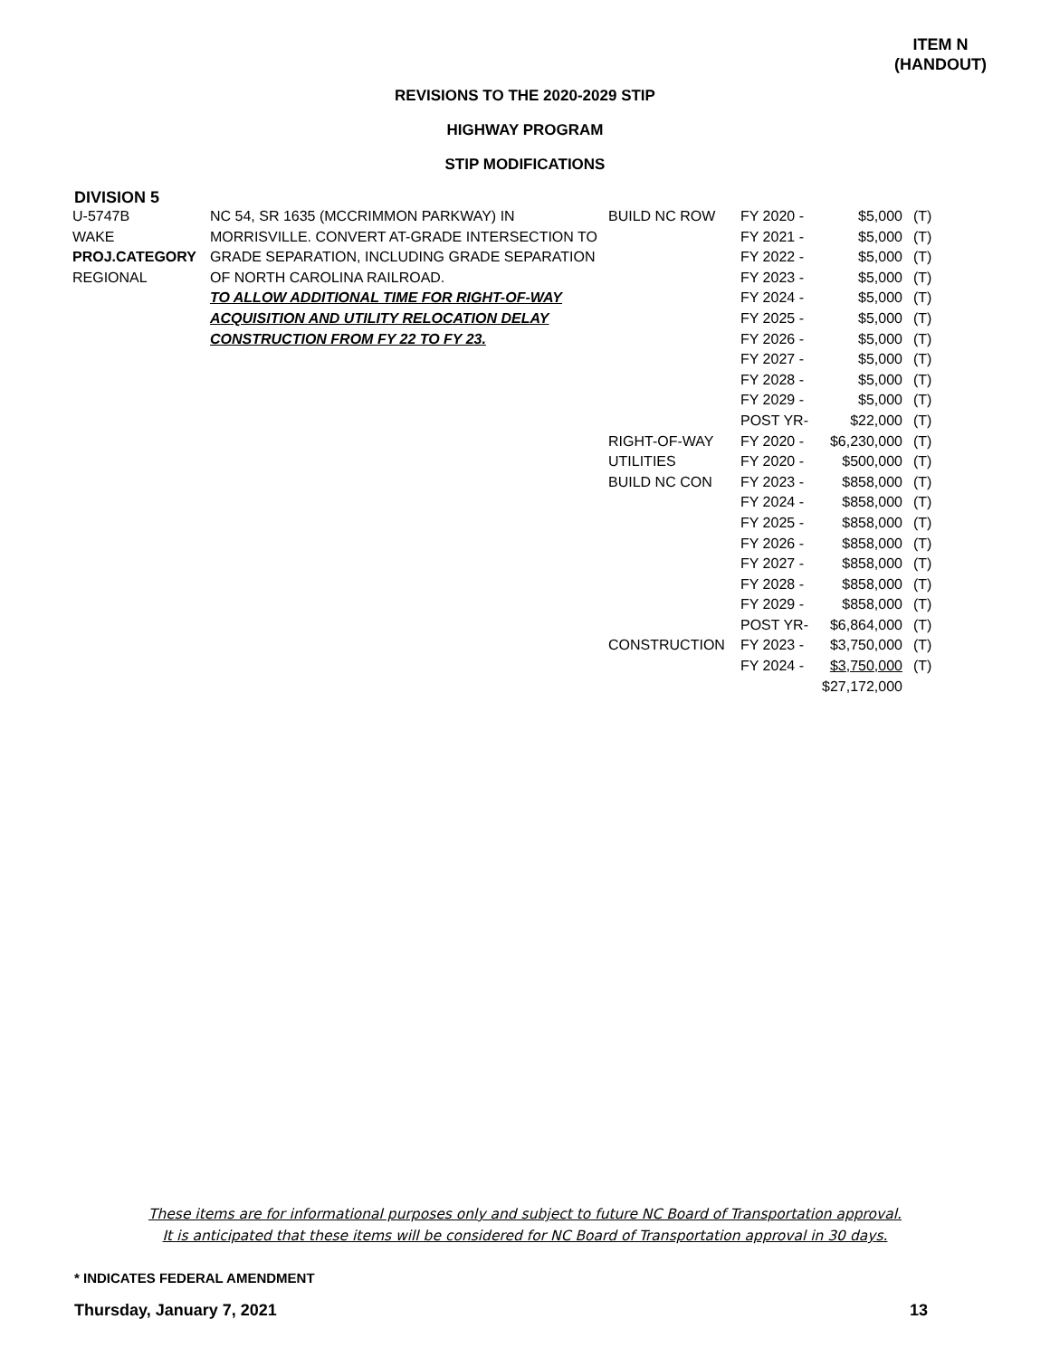ITEM N
(HANDOUT)
REVISIONS TO THE 2020-2029 STIP
HIGHWAY PROGRAM
STIP MODIFICATIONS
DIVISION 5
| U-5747B | NC 54, SR 1635 (MCCRIMMON PARKWAY) IN | BUILD NC ROW | FY 2020 - | $5,000 | (T) |
| WAKE | MORRISVILLE. CONVERT AT-GRADE INTERSECTION TO | | FY 2021 - | $5,000 | (T) |
| PROJ.CATEGORY | GRADE SEPARATION, INCLUDING GRADE SEPARATION | | FY 2022 - | $5,000 | (T) |
| REGIONAL | OF NORTH CAROLINA RAILROAD. | | FY 2023 - | $5,000 | (T) |
| | TO ALLOW ADDITIONAL TIME FOR RIGHT-OF-WAY | | FY 2024 - | $5,000 | (T) |
| | ACQUISITION AND UTILITY RELOCATION DELAY | | FY 2025 - | $5,000 | (T) |
| | CONSTRUCTION FROM FY 22 TO FY 23. | | FY 2026 - | $5,000 | (T) |
| | | | FY 2027 - | $5,000 | (T) |
| | | | FY 2028 - | $5,000 | (T) |
| | | | FY 2029 - | $5,000 | (T) |
| | | | POST YR- | $22,000 | (T) |
| | | RIGHT-OF-WAY | FY 2020 - | $6,230,000 | (T) |
| | | UTILITIES | FY 2020 - | $500,000 | (T) |
| | | BUILD NC CON | FY 2023 - | $858,000 | (T) |
| | | | FY 2024 - | $858,000 | (T) |
| | | | FY 2025 - | $858,000 | (T) |
| | | | FY 2026 - | $858,000 | (T) |
| | | | FY 2027 - | $858,000 | (T) |
| | | | FY 2028 - | $858,000 | (T) |
| | | | FY 2029 - | $858,000 | (T) |
| | | | POST YR- | $6,864,000 | (T) |
| | | CONSTRUCTION | FY 2023 - | $3,750,000 | (T) |
| | | | FY 2024 - | $3,750,000 | (T) |
| | | | | $27,172,000 | |
These items are for informational purposes only and subject to future NC Board of Transportation approval.
It is anticipated that these items will be considered for NC Board of Transportation approval in 30 days.
* INDICATES FEDERAL AMENDMENT
Thursday, January 7, 2021 13